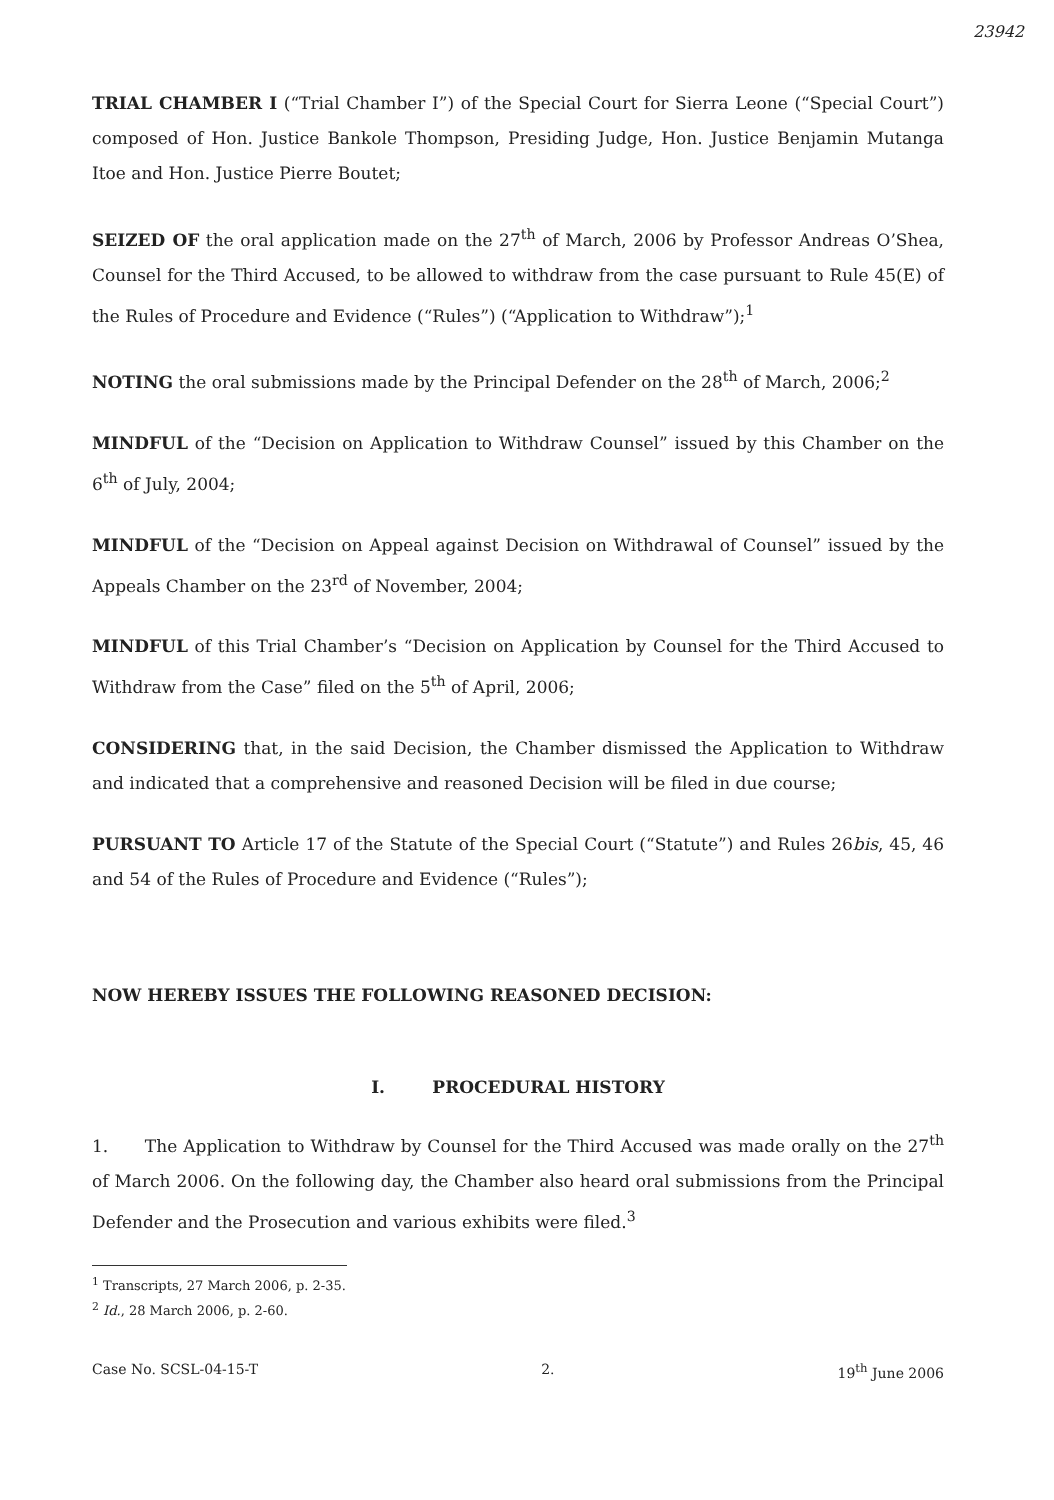23942
TRIAL CHAMBER I (“Trial Chamber I”) of the Special Court for Sierra Leone (“Special Court”) composed of Hon. Justice Bankole Thompson, Presiding Judge, Hon. Justice Benjamin Mutanga Itoe and Hon. Justice Pierre Boutet;
SEIZED OF the oral application made on the 27<sup>th</sup> of March, 2006 by Professor Andreas O’Shea, Counsel for the Third Accused, to be allowed to withdraw from the case pursuant to Rule 45(E) of the Rules of Procedure and Evidence (“Rules”) (“Application to Withdraw”);<sup>1</sup>
NOTING the oral submissions made by the Principal Defender on the 28<sup>th</sup> of March, 2006;<sup>2</sup>
MINDFUL of the “Decision on Application to Withdraw Counsel” issued by this Chamber on the 6<sup>th</sup> of July, 2004;
MINDFUL of the “Decision on Appeal against Decision on Withdrawal of Counsel” issued by the Appeals Chamber on the 23<sup>rd</sup> of November, 2004;
MINDFUL of this Trial Chamber’s “Decision on Application by Counsel for the Third Accused to Withdraw from the Case” filed on the 5<sup>th</sup> of April, 2006;
CONSIDERING that, in the said Decision, the Chamber dismissed the Application to Withdraw and indicated that a comprehensive and reasoned Decision will be filed in due course;
PURSUANT TO Article 17 of the Statute of the Special Court (“Statute”) and Rules 26bis, 45, 46 and 54 of the Rules of Procedure and Evidence (“Rules”);
NOW HEREBY ISSUES THE FOLLOWING REASONED DECISION:
I. PROCEDURAL HISTORY
1. The Application to Withdraw by Counsel for the Third Accused was made orally on the 27<sup>th</sup> of March 2006. On the following day, the Chamber also heard oral submissions from the Principal Defender and the Prosecution and various exhibits were filed.<sup>3</sup>
<sup>1</sup> Transcripts, 27 March 2006, p. 2-35.
<sup>2</sup> Id., 28 March 2006, p. 2-60.
Case No. SCSL-04-15-T 2. 19<sup>th</sup> June 2006